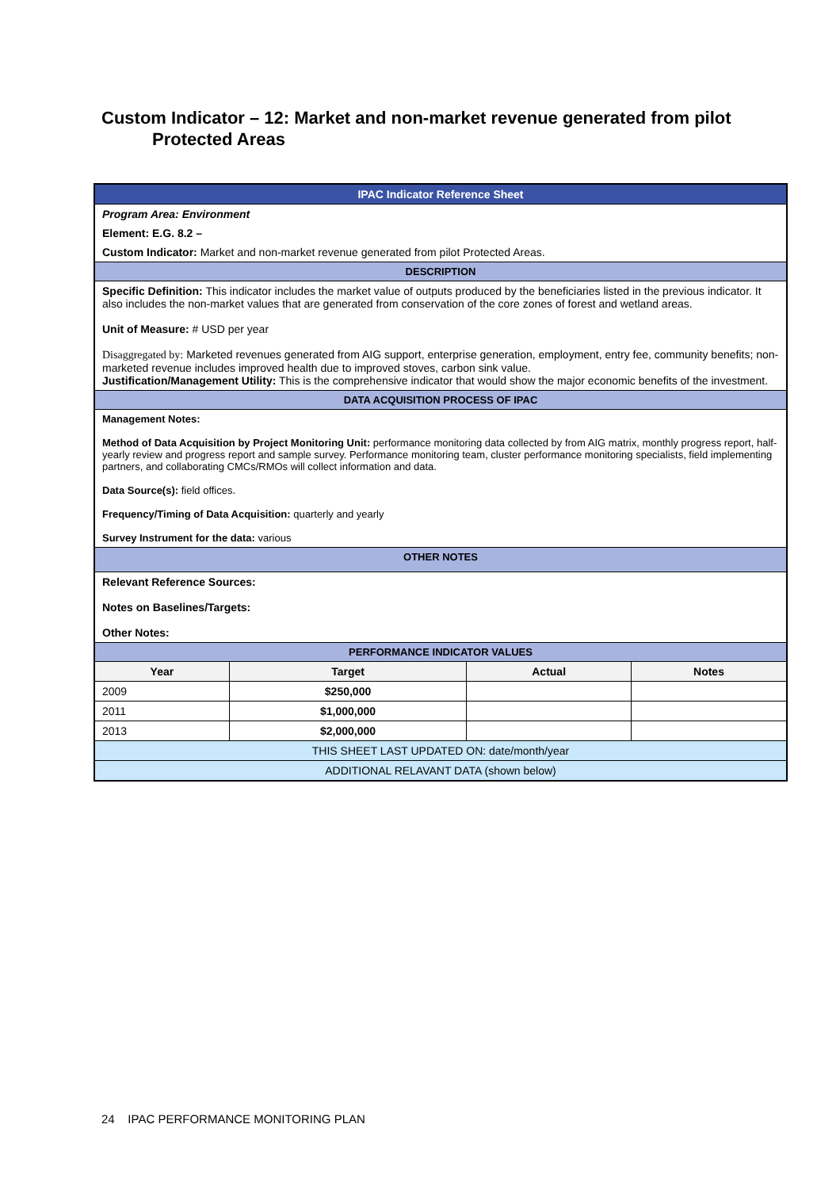Custom Indicator – 12: Market and non-market revenue generated from pilot
Protected Areas
| IPAC Indicator Reference Sheet | | | |
| Program Area: Environment | | | |
| Element: E.G. 8.2 – | | | |
| Custom Indicator: Market and non-market revenue generated from pilot Protected Areas. | | | |
| DESCRIPTION | | | |
| Specific Definition: This indicator includes the market value of outputs produced by the beneficiaries listed in the previous indicator. It also includes the non-market values that are generated from conservation of the core zones of forest and wetland areas. Unit of Measure: # USD per year Disaggregated by: Marketed revenues generated from AIG support, enterprise generation, employment, entry fee, community benefits; non-marketed revenue includes improved health due to improved stoves, carbon sink value. Justification/Management Utility: This is the comprehensive indicator that would show the major economic benefits of the investment. | | | |
| DATA ACQUISITION PROCESS OF IPAC | | | |
| Management Notes: Method of Data Acquisition by Project Monitoring Unit: performance monitoring data collected by from AIG matrix, monthly progress report, half-yearly review and progress report and sample survey. Performance monitoring team, cluster performance monitoring specialists, field implementing partners, and collaborating CMCs/RMOs will collect information and data. Data Source(s): field offices. Frequency/Timing of Data Acquisition: quarterly and yearly Survey Instrument for the data: various | | | |
| OTHER NOTES | | | |
| Relevant Reference Sources: Notes on Baselines/Targets: Other Notes: | | | |
| PERFORMANCE INDICATOR VALUES | | | |
| Year | Target | Actual | Notes |
| 2009 | $250,000 | | |
| 2011 | $1,000,000 | | |
| 2013 | $2,000,000 | | |
| THIS SHEET LAST UPDATED ON: date/month/year | | | |
| ADDITIONAL RELAVANT DATA (shown below) | | | |
24 IPAC PERFORMANCE MONITORING PLAN